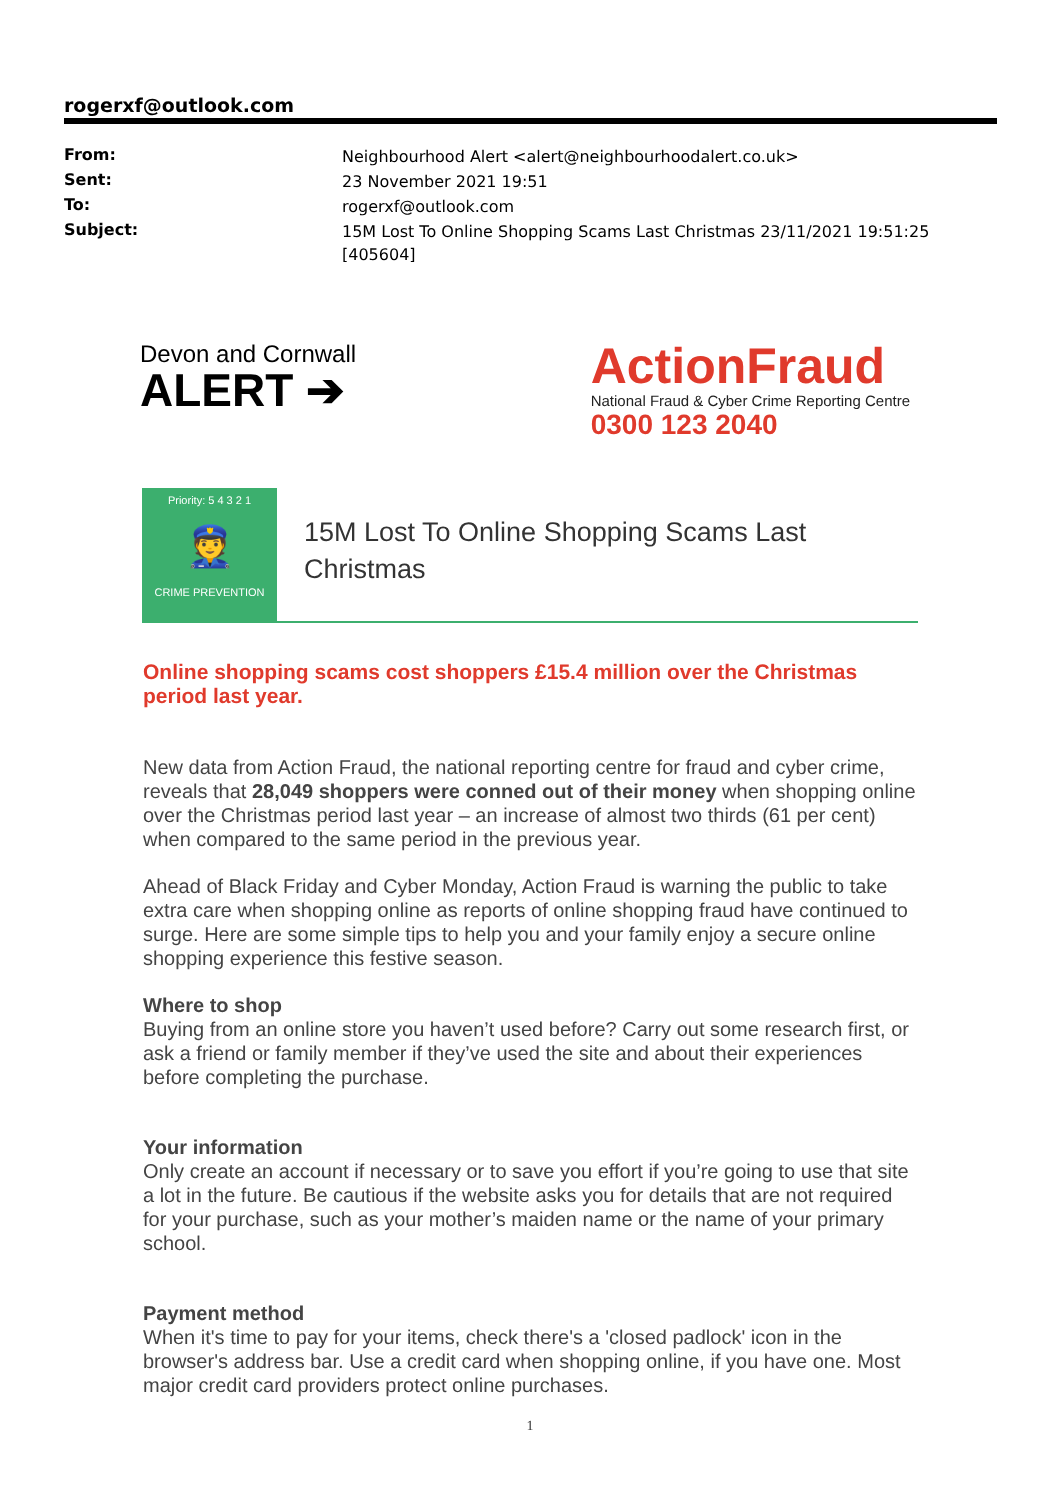rogerxf@outlook.com
| From: | Neighbourhood Alert <alert@neighbourhoodalert.co.uk> |
| Sent: | 23 November 2021 19:51 |
| To: | rogerxf@outlook.com |
| Subject: | 15M Lost To Online Shopping Scams Last Christmas 23/11/2021 19:51:25 [405604] |
Devon and Cornwall
ALERT ➔
ActionFraud
National Fraud & Cyber Crime Reporting Centre
0300 123 2040
Priority: 5 4 3 2 1
👮
CRIME PREVENTION
15M Lost To Online Shopping Scams Last
Christmas
Online shopping scams cost shoppers £15.4 million over the Christmas period last year.
New data from Action Fraud, the national reporting centre for fraud and cyber crime, reveals that 28,049 shoppers were conned out of their money when shopping online over the Christmas period last year – an increase of almost two thirds (61 per cent) when compared to the same period in the previous year.
Ahead of Black Friday and Cyber Monday, Action Fraud is warning the public to take extra care when shopping online as reports of online shopping fraud have continued to surge. Here are some simple tips to help you and your family enjoy a secure online shopping experience this festive season.
Where to shop
Buying from an online store you haven’t used before? Carry out some research first, or ask a friend or family member if they’ve used the site and about their experiences before completing the purchase.
Your information
Only create an account if necessary or to save you effort if you’re going to use that site a lot in the future. Be cautious if the website asks you for details that are not required for your purchase, such as your mother’s maiden name or the name of your primary school.
Payment method
When it's time to pay for your items, check there's a 'closed padlock' icon in the browser's address bar. Use a credit card when shopping online, if you have one. Most major credit card providers protect online purchases.
1